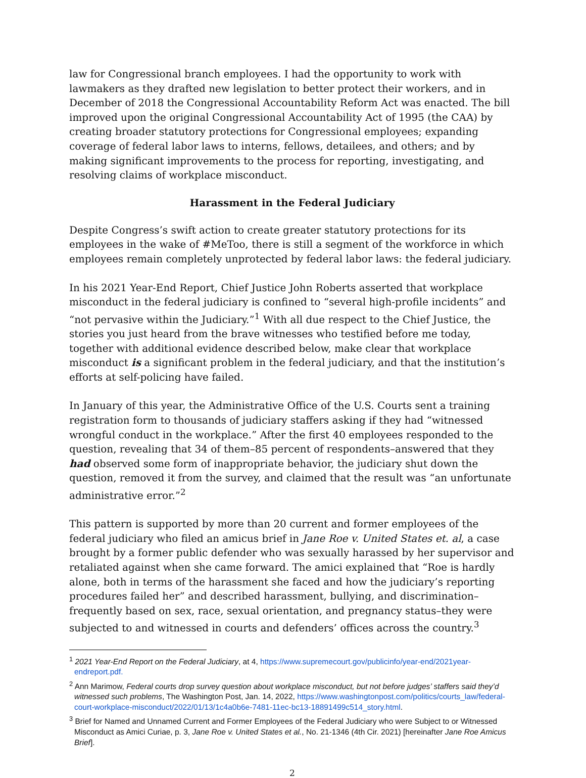law for Congressional branch employees. I had the opportunity to work with lawmakers as they drafted new legislation to better protect their workers, and in December of 2018 the Congressional Accountability Reform Act was enacted. The bill improved upon the original Congressional Accountability Act of 1995 (the CAA) by creating broader statutory protections for Congressional employees; expanding coverage of federal labor laws to interns, fellows, detailees, and others; and by making significant improvements to the process for reporting, investigating, and resolving claims of workplace misconduct.
Harassment in the Federal Judiciary
Despite Congress’s swift action to create greater statutory protections for its employees in the wake of #MeToo, there is still a segment of the workforce in which employees remain completely unprotected by federal labor laws: the federal judiciary.
In his 2021 Year-End Report, Chief Justice John Roberts asserted that workplace misconduct in the federal judiciary is confined to “several high-profile incidents” and “not pervasive within the Judiciary.”<sup>1</sup> With all due respect to the Chief Justice, the stories you just heard from the brave witnesses who testified before me today, together with additional evidence described below, make clear that workplace misconduct is a significant problem in the federal judiciary, and that the institution’s efforts at self-policing have failed.
In January of this year, the Administrative Office of the U.S. Courts sent a training registration form to thousands of judiciary staffers asking if they had “witnessed wrongful conduct in the workplace.” After the first 40 employees responded to the question, revealing that 34 of them–85 percent of respondents–answered that they had observed some form of inappropriate behavior, the judiciary shut down the question, removed it from the survey, and claimed that the result was “an unfortunate administrative error.”<sup>2</sup>
This pattern is supported by more than 20 current and former employees of the federal judiciary who filed an amicus brief in Jane Roe v. United States et. al, a case brought by a former public defender who was sexually harassed by her supervisor and retaliated against when she came forward. The amici explained that “Roe is hardly alone, both in terms of the harassment she faced and how the judiciary’s reporting procedures failed her” and described harassment, bullying, and discrimination–frequently based on sex, race, sexual orientation, and pregnancy status–they were subjected to and witnessed in courts and defenders’ offices across the country.<sup>3</sup>
<sup>1</sup> 2021 Year-End Report on the Federal Judiciary, at 4, https://www.supremecourt.gov/publicinfo/year-end/2021year-endreport.pdf.
<sup>2</sup> Ann Marimow, Federal courts drop survey question about workplace misconduct, but not before judges’ staffers said they’d witnessed such problems, The Washington Post, Jan. 14, 2022, https://www.washingtonpost.com/politics/courts_law/federal-court-workplace-misconduct/2022/01/13/1c4a0b6e-7481-11ec-bc13-18891499c514_story.html.
<sup>3</sup> Brief for Named and Unnamed Current and Former Employees of the Federal Judiciary who were Subject to or Witnessed Misconduct as Amici Curiae, p. 3, Jane Roe v. United States et al., No. 21-1346 (4th Cir. 2021) [hereinafter Jane Roe Amicus Brief].
2